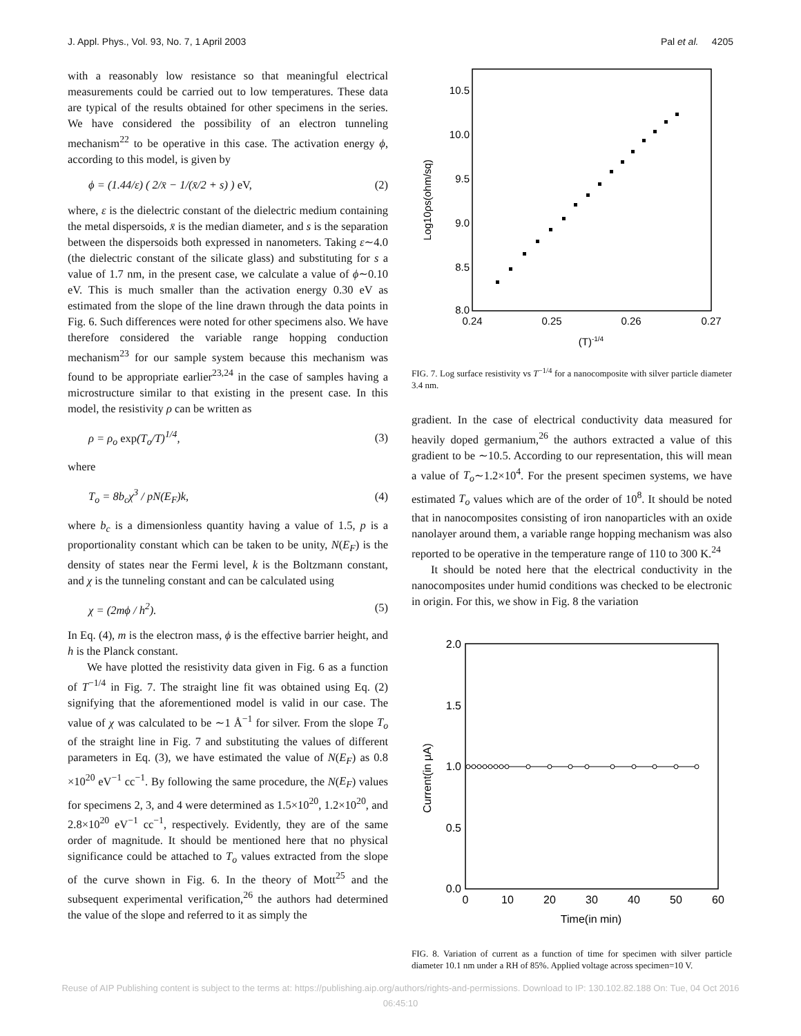J. Appl. Phys., Vol. 93, No. 7, 1 April 2003 Pal et al. 4205
with a reasonably low resistance so that meaningful electrical measurements could be carried out to low temperatures. These data are typical of the results obtained for other specimens in the series. We have considered the possibility of an electron tunneling mechanism<sup>22</sup> to be operative in this case. The activation energy ϕ, according to this model, is given by
ϕ = (1.44/ε) ( 2/x̄ − 1/(x̄/2 + s) ) eV, (2)
where, ε is the dielectric constant of the dielectric medium containing the metal dispersoids, x̄ is the median diameter, and s is the separation between the dispersoids both expressed in nanometers. Taking ε∼4.0 (the dielectric constant of the silicate glass) and substituting for s a value of 1.7 nm, in the present case, we calculate a value of ϕ∼0.10 eV. This is much smaller than the activation energy 0.30 eV as estimated from the slope of the line drawn through the data points in Fig. 6. Such differences were noted for other specimens also. We have therefore considered the variable range hopping conduction mechanism<sup>23</sup> for our sample system because this mechanism was found to be appropriate earlier<sup>23,24</sup> in the case of samples having a microstructure similar to that existing in the present case. In this model, the resistivity ρ can be written as
ρ = ρ<sub>o</sub> exp(T<sub>o</sub>/T)<sup>1/4</sup>, (3)
where
T<sub>o</sub> = 8b<sub>c</sub>χ<sup>3</sup> / pN(E<sub>F</sub>)k, (4)
where b<sub>c</sub> is a dimensionless quantity having a value of 1.5, p is a proportionality constant which can be taken to be unity, N(E<sub>F</sub>) is the density of states near the Fermi level, k is the Boltzmann constant, and χ is the tunneling constant and can be calculated using
χ = (2mϕ / h<sup>2</sup>). (5)
In Eq. (4), m is the electron mass, ϕ is the effective barrier height, and h is the Planck constant.
We have plotted the resistivity data given in Fig. 6 as a function of T<sup>−1/4</sup> in Fig. 7. The straight line fit was obtained using Eq. (2) signifying that the aforementioned model is valid in our case. The value of χ was calculated to be ∼1 Å<sup>−1</sup> for silver. From the slope T<sub>o</sub> of the straight line in Fig. 7 and substituting the values of different parameters in Eq. (3), we have estimated the value of N(E<sub>F</sub>) as 0.8 ×10<sup>20</sup> eV<sup>−1</sup> cc<sup>−1</sup>. By following the same procedure, the N(E<sub>F</sub>) values for specimens 2, 3, and 4 were determined as 1.5×10<sup>20</sup>, 1.2×10<sup>20</sup>, and 2.8×10<sup>20</sup> eV<sup>−1</sup> cc<sup>−1</sup>, respectively. Evidently, they are of the same order of magnitude. It should be mentioned here that no physical significance could be attached to T<sub>o</sub> values extracted from the slope of the curve shown in Fig. 6. In the theory of Mott<sup>25</sup> and the subsequent experimental verification,<sup>26</sup> the authors had determined the value of the slope and referred to it as simply the
10.5
10.0
9.5
9.0
8.5
8.0
0.24
0.25
0.26
0.27
(T)-1/4
Log10ρs(ohm/sq)
FIG. 7. Log surface resistivity vs T<sup>−1/4</sup> for a nanocomposite with silver particle diameter 3.4 nm.
gradient. In the case of electrical conductivity data measured for heavily doped germanium,<sup>26</sup> the authors extracted a value of this gradient to be ∼10.5. According to our representation, this will mean a value of T<sub>o</sub>∼1.2×10<sup>4</sup>. For the present specimen systems, we have estimated T<sub>o</sub> values which are of the order of 10<sup>8</sup>. It should be noted that in nanocomposites consisting of iron nanoparticles with an oxide nanolayer around them, a variable range hopping mechanism was also reported to be operative in the temperature range of 110 to 300 K.<sup>24</sup>
It should be noted here that the electrical conductivity in the nanocomposites under humid conditions was checked to be electronic in origin. For this, we show in Fig. 8 the variation
2.0
1.5
1.0
0.5
0.0
0
10
20
30
40
50
60
Time(in min)
Current(in μA)
FIG. 8. Variation of current as a function of time for specimen with silver particle diameter 10.1 nm under a RH of 85%. Applied voltage across specimen=10 V.
Reuse of AIP Publishing content is subject to the terms at: https://publishing.aip.org/authors/rights-and-permissions. Download to IP: 130.102.82.188 On: Tue, 04 Oct 2016
06:45:10